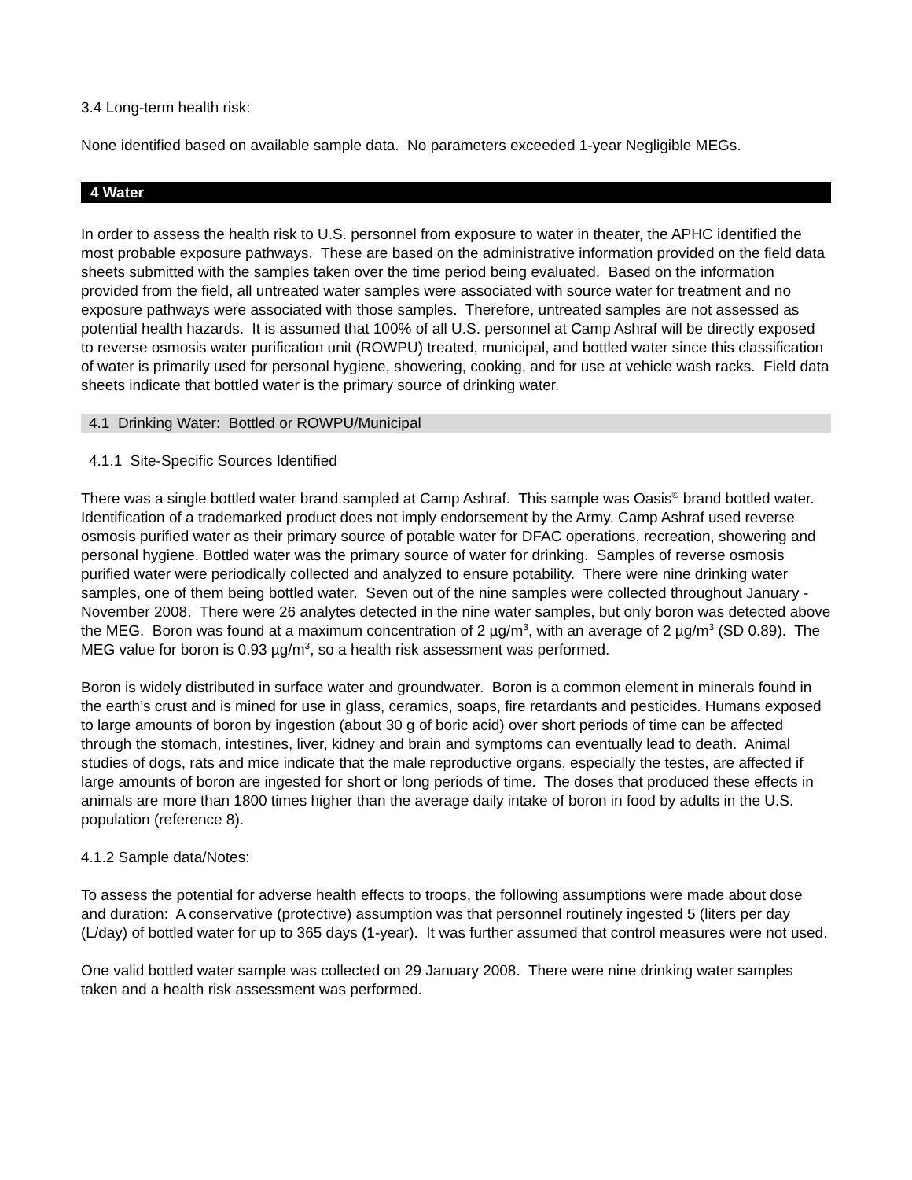3.4 Long-term health risk:
None identified based on available sample data. No parameters exceeded 1-year Negligible MEGs.
4 Water
In order to assess the health risk to U.S. personnel from exposure to water in theater, the APHC identified the most probable exposure pathways. These are based on the administrative information provided on the field data sheets submitted with the samples taken over the time period being evaluated. Based on the information provided from the field, all untreated water samples were associated with source water for treatment and no exposure pathways were associated with those samples. Therefore, untreated samples are not assessed as potential health hazards. It is assumed that 100% of all U.S. personnel at Camp Ashraf will be directly exposed to reverse osmosis water purification unit (ROWPU) treated, municipal, and bottled water since this classification of water is primarily used for personal hygiene, showering, cooking, and for use at vehicle wash racks. Field data sheets indicate that bottled water is the primary source of drinking water.
4.1 Drinking Water: Bottled or ROWPU/Municipal
4.1.1 Site-Specific Sources Identified
There was a single bottled water brand sampled at Camp Ashraf. This sample was Oasis<sup>©</sup> brand bottled water. Identification of a trademarked product does not imply endorsement by the Army. Camp Ashraf used reverse osmosis purified water as their primary source of potable water for DFAC operations, recreation, showering and personal hygiene. Bottled water was the primary source of water for drinking. Samples of reverse osmosis purified water were periodically collected and analyzed to ensure potability. There were nine drinking water samples, one of them being bottled water. Seven out of the nine samples were collected throughout January - November 2008. There were 26 analytes detected in the nine water samples, but only boron was detected above the MEG. Boron was found at a maximum concentration of 2 µg/m<sup>3</sup>, with an average of 2 µg/m<sup>3</sup> (SD 0.89). The MEG value for boron is 0.93 µg/m<sup>3</sup>, so a health risk assessment was performed.
Boron is widely distributed in surface water and groundwater. Boron is a common element in minerals found in the earth’s crust and is mined for use in glass, ceramics, soaps, fire retardants and pesticides. Humans exposed to large amounts of boron by ingestion (about 30 g of boric acid) over short periods of time can be affected through the stomach, intestines, liver, kidney and brain and symptoms can eventually lead to death. Animal studies of dogs, rats and mice indicate that the male reproductive organs, especially the testes, are affected if large amounts of boron are ingested for short or long periods of time. The doses that produced these effects in animals are more than 1800 times higher than the average daily intake of boron in food by adults in the U.S. population (reference 8).
4.1.2 Sample data/Notes:
To assess the potential for adverse health effects to troops, the following assumptions were made about dose and duration: A conservative (protective) assumption was that personnel routinely ingested 5 (liters per day (L/day) of bottled water for up to 365 days (1-year). It was further assumed that control measures were not used.
One valid bottled water sample was collected on 29 January 2008. There were nine drinking water samples taken and a health risk assessment was performed.